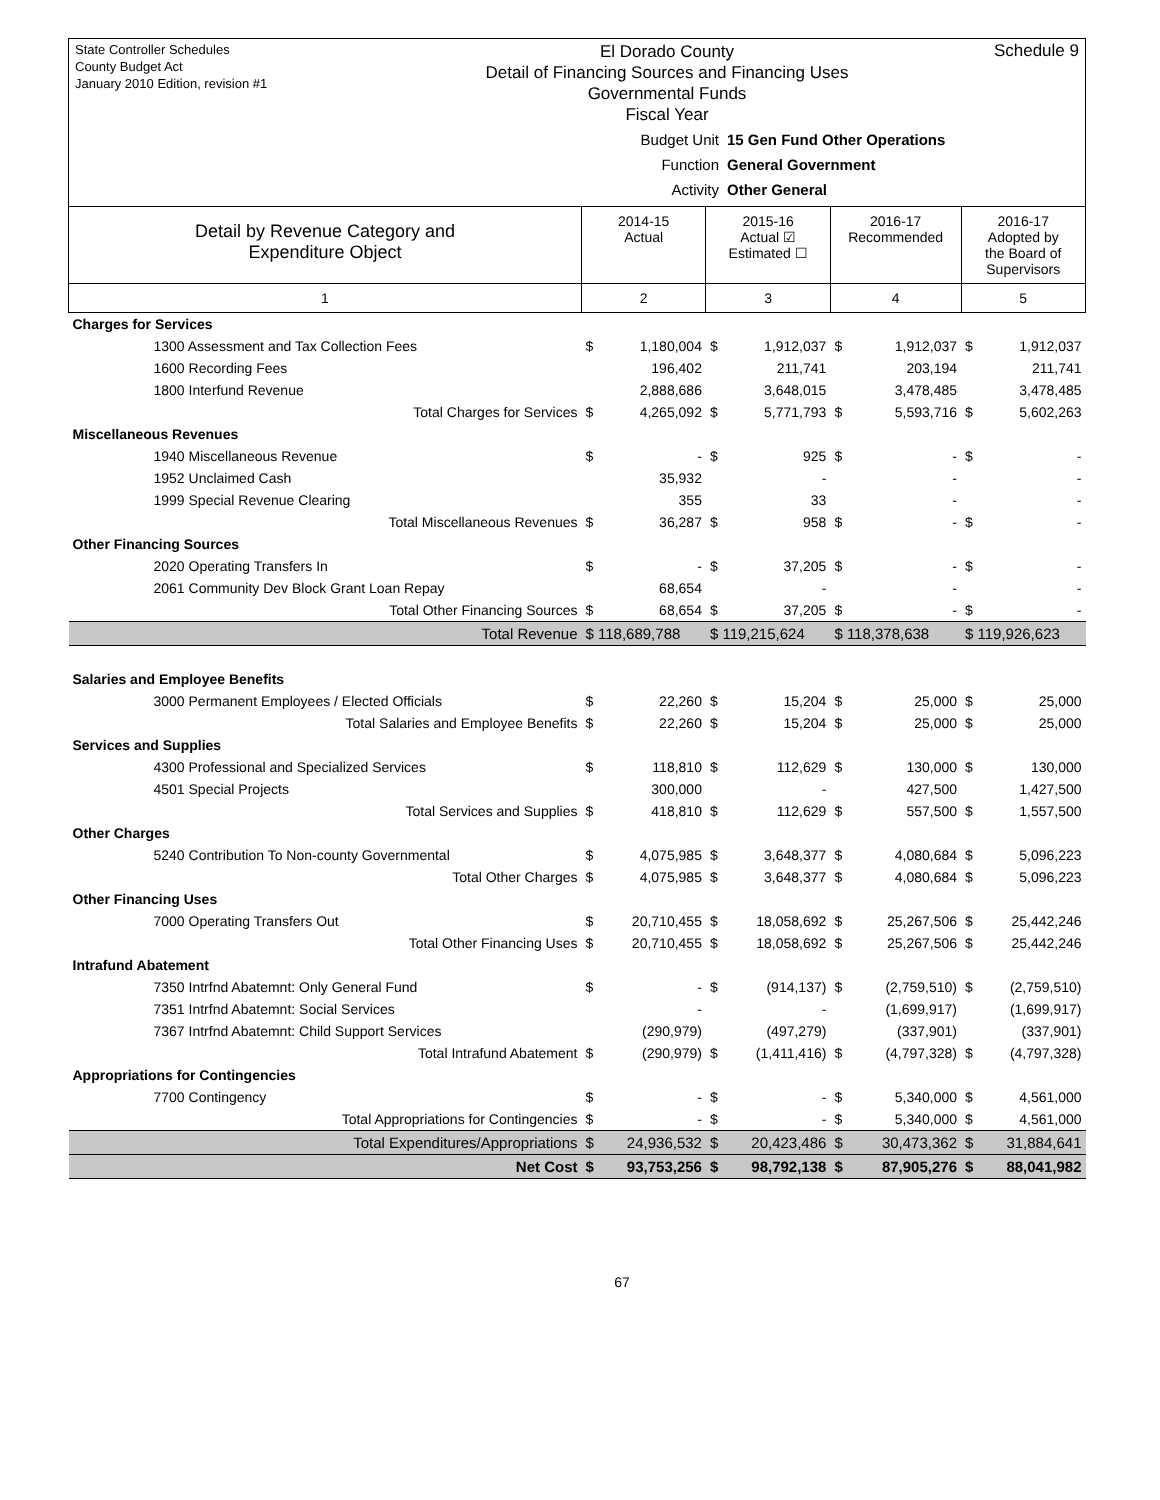State Controller Schedules
County Budget Act
January 2010 Edition, revision #1
El Dorado County
Detail of Financing Sources and Financing Uses
Governmental Funds
Fiscal Year
Schedule 9
Budget Unit 15 Gen Fund Other Operations
Function General Government
Activity Other General
| Detail by Revenue Category and Expenditure Object | 2014-15 Actual | | 2015-16 Actual ☑ Estimated ☐ | | 2016-17 Recommended | | 2016-17 Adopted by the Board of Supervisors | |
| --- | --- | --- | --- | --- | --- | --- | --- | --- |
| 1 | 2 | | 3 | | 4 | | 5 | |
| Charges for Services | | | | | | | | |
| 1300 Assessment and Tax Collection Fees | $ | 1,180,004 | $ | 1,912,037 | $ | 1,912,037 | $ | 1,912,037 |
| 1600 Recording Fees | | 196,402 | | 211,741 | | 203,194 | | 211,741 |
| 1800 Interfund Revenue | | 2,888,686 | | 3,648,015 | | 3,478,485 | | 3,478,485 |
| Total Charges for Services | $ | 4,265,092 | $ | 5,771,793 | $ | 5,593,716 | $ | 5,602,263 |
| Miscellaneous Revenues | | | | | | | | |
| 1940 Miscellaneous Revenue | $ | - | $ | 925 | $ | - | $ | - |
| 1952 Unclaimed Cash | | 35,932 | | - | | - | | - |
| 1999 Special Revenue Clearing | | 355 | | 33 | | - | | - |
| Total Miscellaneous Revenues | $ | 36,287 | $ | 958 | $ | - | $ | - |
| Other Financing Sources | | | | | | | | |
| 2020 Operating Transfers In | $ | - | $ | 37,205 | $ | - | $ | - |
| 2061 Community Dev Block Grant Loan Repay | | 68,654 | | - | | - | | - |
| Total Other Financing Sources | $ | 68,654 | $ | 37,205 | $ | - | $ | - |
| Total Revenue | $ 118,689,788 | | $ 119,215,624 | | $ 118,378,638 | | $ 119,926,623 | |
| Salaries and Employee Benefits | | | | | | | | |
| 3000 Permanent Employees / Elected Officials | $ | 22,260 | $ | 15,204 | $ | 25,000 | $ | 25,000 |
| Total Salaries and Employee Benefits | $ | 22,260 | $ | 15,204 | $ | 25,000 | $ | 25,000 |
| Services and Supplies | | | | | | | | |
| 4300 Professional and Specialized Services | $ | 118,810 | $ | 112,629 | $ | 130,000 | $ | 130,000 |
| 4501 Special Projects | | 300,000 | | - | | 427,500 | | 1,427,500 |
| Total Services and Supplies | $ | 418,810 | $ | 112,629 | $ | 557,500 | $ | 1,557,500 |
| Other Charges | | | | | | | | |
| 5240 Contribution To Non-county Governmental | $ | 4,075,985 | $ | 3,648,377 | $ | 4,080,684 | $ | 5,096,223 |
| Total Other Charges | $ | 4,075,985 | $ | 3,648,377 | $ | 4,080,684 | $ | 5,096,223 |
| Other Financing Uses | | | | | | | | |
| 7000 Operating Transfers Out | $ | 20,710,455 | $ | 18,058,692 | $ | 25,267,506 | $ | 25,442,246 |
| Total Other Financing Uses | $ | 20,710,455 | $ | 18,058,692 | $ | 25,267,506 | $ | 25,442,246 |
| Intrafund Abatement | | | | | | | | |
| 7350 Intrfnd Abatemnt: Only General Fund | $ | - | $ | (914,137) | $ | (2,759,510) | $ | (2,759,510) |
| 7351 Intrfnd Abatemnt: Social Services | | - | | - | | (1,699,917) | | (1,699,917) |
| 7367 Intrfnd Abatemnt: Child Support Services | | (290,979) | | (497,279) | | (337,901) | | (337,901) |
| Total Intrafund Abatement | $ | (290,979) | $ | (1,411,416) | $ | (4,797,328) | $ | (4,797,328) |
| Appropriations for Contingencies | | | | | | | | |
| 7700 Contingency | $ | - | $ | - | $ | 5,340,000 | $ | 4,561,000 |
| Total Appropriations for Contingencies | $ | - | $ | - | $ | 5,340,000 | $ | 4,561,000 |
| Total Expenditures/Appropriations | $ | 24,936,532 | $ | 20,423,486 | $ | 30,473,362 | $ | 31,884,641 |
| Net Cost | $ | 93,753,256 | $ | 98,792,138 | $ | 87,905,276 | $ | 88,041,982 |
67